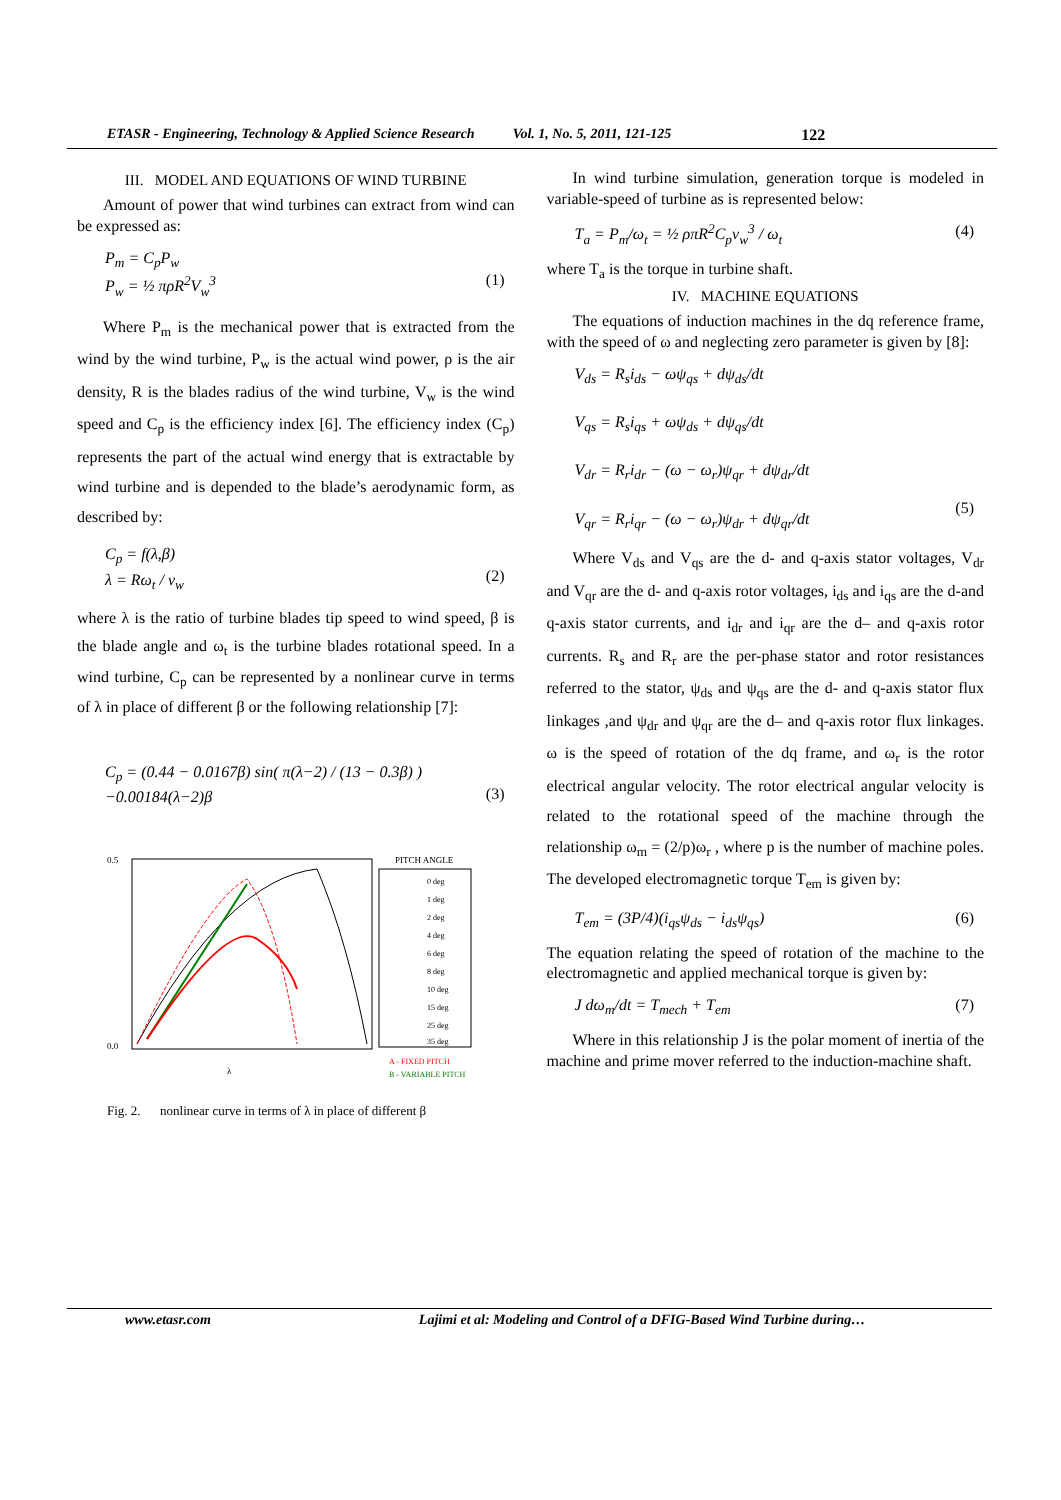ETASR - Engineering, Technology & Applied Science Research Vol. 1, No. 5, 2011, 121-125 122
III. MODEL AND EQUATIONS OF WIND TURBINE
Amount of power that wind turbines can extract from wind can be expressed as:
P<sub>m</sub> = C<sub>p</sub>P<sub>w</sub>
P<sub>w</sub> = ½ πρR<sup>2</sup>V<sub>w</sub><sup>3</sup>
(1)
Where P<sub>m</sub> is the mechanical power that is extracted from the wind by the wind turbine, P<sub>w</sub> is the actual wind power, ρ is the air density, R is the blades radius of the wind turbine, V<sub>w</sub> is the wind speed and C<sub>p</sub> is the efficiency index [6]. The efficiency index (C<sub>p</sub>) represents the part of the actual wind energy that is extractable by wind turbine and is depended to the blade’s aerodynamic form, as described by:
C<sub>p</sub> = f(λ,β)
λ = Rω<sub>t</sub> / v<sub>w</sub>
(2)
where λ is the ratio of turbine blades tip speed to wind speed, β is the blade angle and ω<sub>t</sub> is the turbine blades rotational speed. In a wind turbine, C<sub>p</sub> can be represented by a nonlinear curve in terms of λ in place of different β or the following relationship [7]:
C<sub>p</sub> = (0.44 − 0.0167β) sin( π(λ−2) / (13 − 0.3β) )
−0.00184(λ−2)β
(3)
0.5
0.0
λ
PITCH ANGLE
0 deg
1 deg
2 deg
4 deg
6 deg
8 deg
10 deg
15 deg
25 deg
35 deg
A - FIXED PITCH
B - VARIABLE PITCH
Fig. 2. nonlinear curve in terms of λ in place of different β
In wind turbine simulation, generation torque is modeled in variable-speed of turbine as is represented below:
T<sub>a</sub> = P<sub>m</sub>/ω<sub>t</sub> = ½ ρπR<sup>2</sup>C<sub>p</sub>v<sub>w</sub><sup>3</sup> / ω<sub>t</sub> (4)
where T<sub>a</sub> is the torque in turbine shaft.
IV. MACHINE EQUATIONS
The equations of induction machines in the dq reference frame, with the speed of ω and neglecting zero parameter is given by [8]:
V<sub>ds</sub> = R<sub>s</sub>i<sub>ds</sub> − ωψ<sub>qs</sub> + dψ<sub>ds</sub>/dt
V<sub>qs</sub> = R<sub>s</sub>i<sub>qs</sub> + ωψ<sub>ds</sub> + dψ<sub>qs</sub>/dt
V<sub>dr</sub> = R<sub>r</sub>i<sub>dr</sub> − (ω − ω<sub>r</sub>)ψ<sub>qr</sub> + dψ<sub>dr</sub>/dt
V<sub>qr</sub> = R<sub>r</sub>i<sub>qr</sub> − (ω − ω<sub>r</sub>)ψ<sub>dr</sub> + dψ<sub>qr</sub>/dt
(5)
Where V<sub>ds</sub> and V<sub>qs</sub> are the d- and q-axis stator voltages, V<sub>dr</sub> and V<sub>qr</sub> are the d- and q-axis rotor voltages, i<sub>ds</sub> and i<sub>qs</sub> are the d-and q-axis stator currents, and i<sub>dr</sub> and i<sub>qr</sub> are the d– and q-axis rotor currents. R<sub>s</sub> and R<sub>r</sub> are the per-phase stator and rotor resistances referred to the stator, ψ<sub>ds</sub> and ψ<sub>qs</sub> are the d- and q-axis stator flux linkages ,and ψ<sub>dr</sub> and ψ<sub>qr</sub> are the d– and q-axis rotor flux linkages. ω is the speed of rotation of the dq frame, and ω<sub>r</sub> is the rotor electrical angular velocity. The rotor electrical angular velocity is related to the rotational speed of the machine through the relationship ω<sub>m</sub> = (2/p)ω<sub>r</sub> , where p is the number of machine poles. The developed electromagnetic torque T<sub>em</sub> is given by:
T<sub>em</sub> = (3P/4)(i<sub>qs</sub>ψ<sub>ds</sub> − i<sub>ds</sub>ψ<sub>qs</sub>) (6)
The equation relating the speed of rotation of the machine to the electromagnetic and applied mechanical torque is given by:
J dω<sub>m</sub>/dt = T<sub>mech</sub> + T<sub>em</sub> (7)
Where in this relationship J is the polar moment of inertia of the machine and prime mover referred to the induction-machine shaft.
www.etasr.com Lajimi et al: Modeling and Control of a DFIG-Based Wind Turbine during…